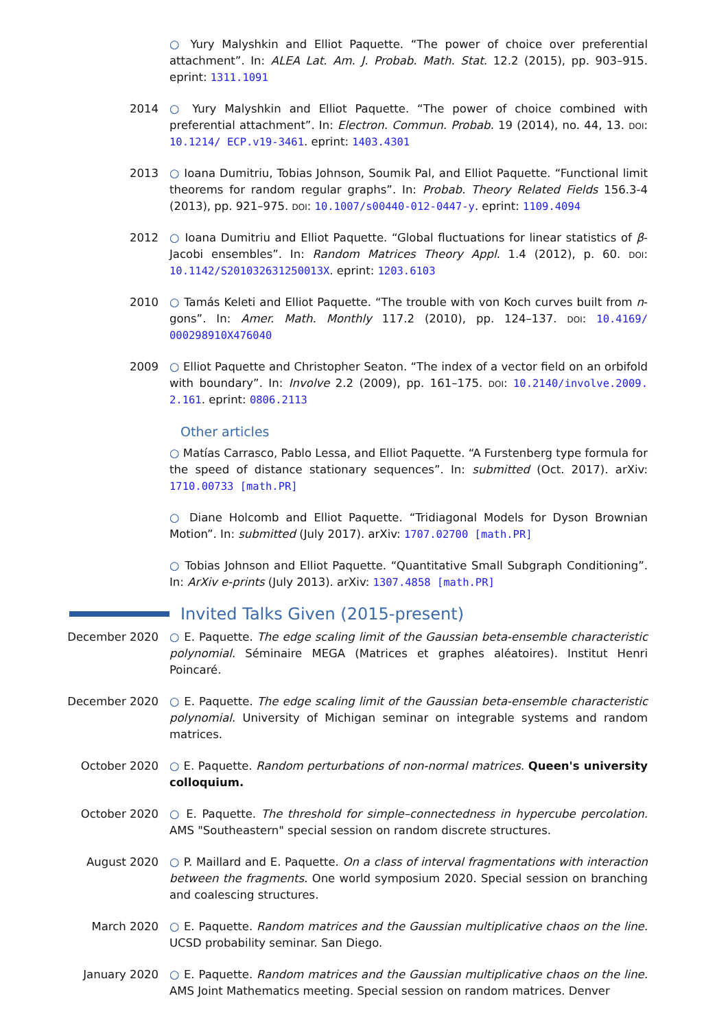○ Yury Malyshkin and Elliot Paquette. “The power of choice over preferential attachment”. In: ALEA Lat. Am. J. Probab. Math. Stat. 12.2 (2015), pp. 903–915. eprint: 1311.1091
2014 ○ Yury Malyshkin and Elliot Paquette. “The power of choice combined with preferential attachment”. In: Electron. Commun. Probab. 19 (2014), no. 44, 13. doi: 10.1214/ ECP.v19-3461. eprint: 1403.4301
2013 ○ Ioana Dumitriu, Tobias Johnson, Soumik Pal, and Elliot Paquette. “Functional limit theorems for random regular graphs”. In: Probab. Theory Related Fields 156.3-4 (2013), pp. 921–975. doi: 10.1007/s00440-012-0447-y. eprint: 1109.4094
2012 ○ Ioana Dumitriu and Elliot Paquette. “Global fluctuations for linear statistics of β-Jacobi ensembles”. In: Random Matrices Theory Appl. 1.4 (2012), p. 60. doi: 10.1142/S201032631250013X. eprint: 1203.6103
2010 ○ Tamás Keleti and Elliot Paquette. “The trouble with von Koch curves built from n-gons”. In: Amer. Math. Monthly 117.2 (2010), pp. 124–137. doi: 10.4169/ 000298910X476040
2009 ○ Elliot Paquette and Christopher Seaton. “The index of a vector field on an orbifold with boundary”. In: Involve 2.2 (2009), pp. 161–175. doi: 10.2140/involve.2009. 2.161. eprint: 0806.2113
Other articles
○ Matías Carrasco, Pablo Lessa, and Elliot Paquette. “A Furstenberg type formula for the speed of distance stationary sequences”. In: submitted (Oct. 2017). arXiv: 1710.00733 [math.PR]
○ Diane Holcomb and Elliot Paquette. “Tridiagonal Models for Dyson Brownian Motion”. In: submitted (July 2017). arXiv: 1707.02700 [math.PR]
○ Tobias Johnson and Elliot Paquette. “Quantitative Small Subgraph Conditioning”. In: ArXiv e-prints (July 2013). arXiv: 1307.4858 [math.PR]
Invited Talks Given (2015-present)
December 2020 ○ E. Paquette. The edge scaling limit of the Gaussian beta-ensemble characteristic polynomial. Séminaire MEGA (Matrices et graphes aléatoires). Institut Henri Poincaré.
December 2020 ○ E. Paquette. The edge scaling limit of the Gaussian beta-ensemble characteristic polynomial. University of Michigan seminar on integrable systems and random matrices.
October 2020 ○ E. Paquette. Random perturbations of non-normal matrices. Queen's university colloquium.
October 2020 ○ E. Paquette. The threshold for simple–connectedness in hypercube percolation. AMS "Southeastern" special session on random discrete structures.
August 2020 ○ P. Maillard and E. Paquette. On a class of interval fragmentations with interaction between the fragments. One world symposium 2020. Special session on branching and coalescing structures.
March 2020 ○ E. Paquette. Random matrices and the Gaussian multiplicative chaos on the line. UCSD probability seminar. San Diego.
January 2020 ○ E. Paquette. Random matrices and the Gaussian multiplicative chaos on the line. AMS Joint Mathematics meeting. Special session on random matrices. Denver